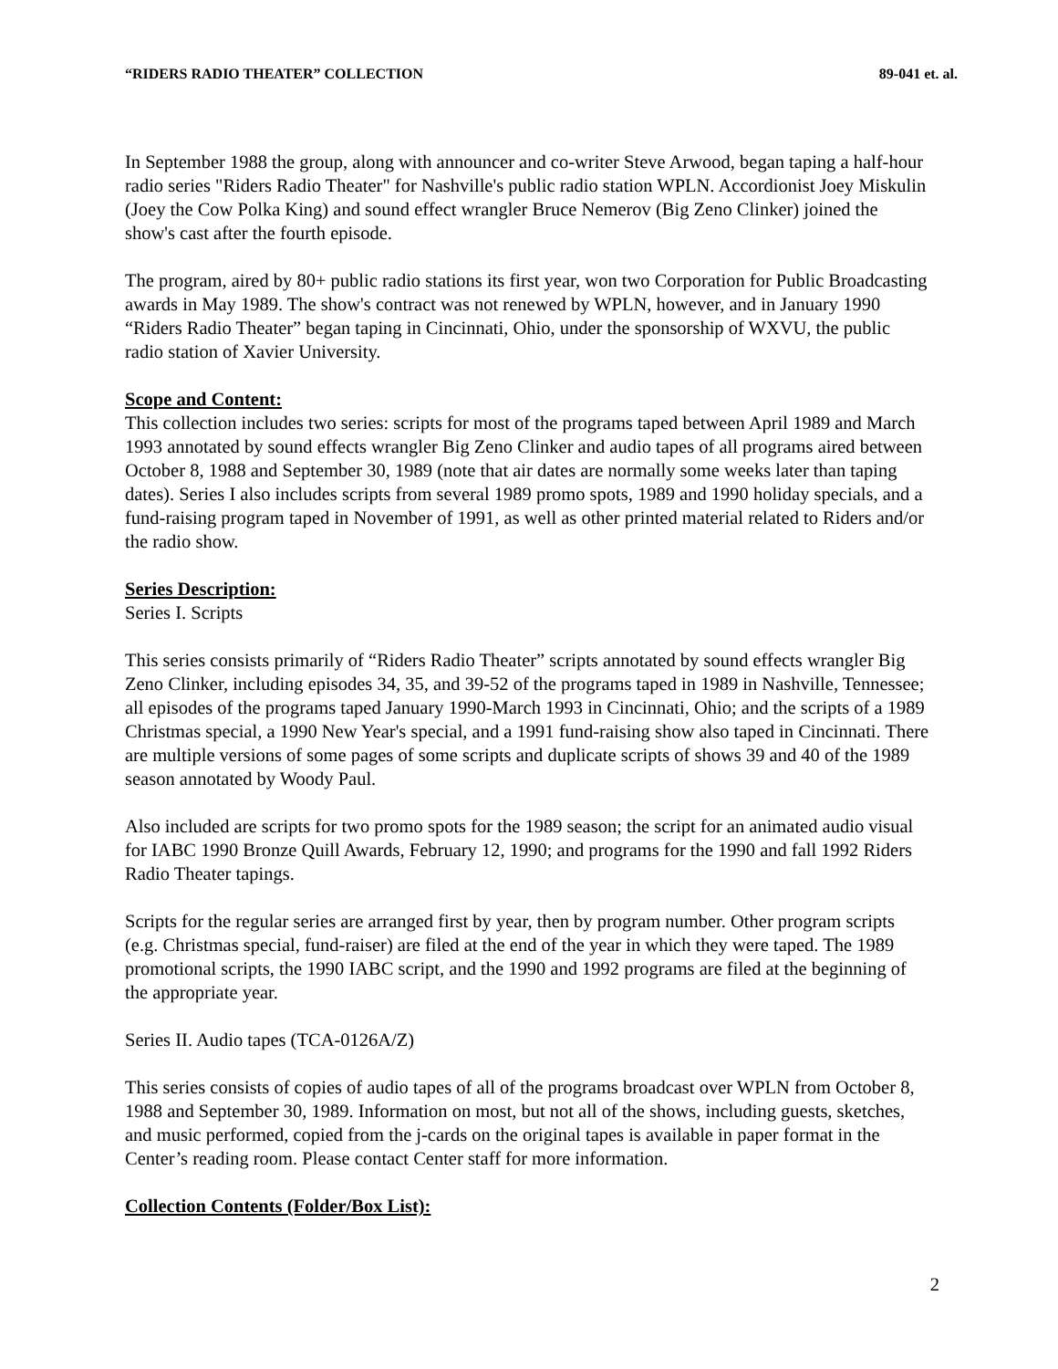“RIDERS RADIO THEATER” COLLECTION 89-041 et. al.
In September 1988 the group, along with announcer and co-writer Steve Arwood, began taping a half-hour radio series "Riders Radio Theater" for Nashville's public radio station WPLN. Accordionist Joey Miskulin (Joey the Cow Polka King) and sound effect wrangler Bruce Nemerov (Big Zeno Clinker) joined the show's cast after the fourth episode.
The program, aired by 80+ public radio stations its first year, won two Corporation for Public Broadcasting awards in May 1989. The show's contract was not renewed by WPLN, however, and in January 1990 “Riders Radio Theater” began taping in Cincinnati, Ohio, under the sponsorship of WXVU, the public radio station of Xavier University.
Scope and Content:
This collection includes two series: scripts for most of the programs taped between April 1989 and March 1993 annotated by sound effects wrangler Big Zeno Clinker and audio tapes of all programs aired between October 8, 1988 and September 30, 1989 (note that air dates are normally some weeks later than taping dates). Series I also includes scripts from several 1989 promo spots, 1989 and 1990 holiday specials, and a fund-raising program taped in November of 1991, as well as other printed material related to Riders and/or the radio show.
Series Description:
Series I. Scripts
This series consists primarily of “Riders Radio Theater” scripts annotated by sound effects wrangler Big Zeno Clinker, including episodes 34, 35, and 39-52 of the programs taped in 1989 in Nashville, Tennessee; all episodes of the programs taped January 1990-March 1993 in Cincinnati, Ohio; and the scripts of a 1989 Christmas special, a 1990 New Year's special, and a 1991 fund-raising show also taped in Cincinnati. There are multiple versions of some pages of some scripts and duplicate scripts of shows 39 and 40 of the 1989 season annotated by Woody Paul.
Also included are scripts for two promo spots for the 1989 season; the script for an animated audio visual for IABC 1990 Bronze Quill Awards, February 12, 1990; and programs for the 1990 and fall 1992 Riders Radio Theater tapings.
Scripts for the regular series are arranged first by year, then by program number. Other program scripts (e.g. Christmas special, fund-raiser) are filed at the end of the year in which they were taped. The 1989 promotional scripts, the 1990 IABC script, and the 1990 and 1992 programs are filed at the beginning of the appropriate year.
Series II. Audio tapes (TCA-0126A/Z)
This series consists of copies of audio tapes of all of the programs broadcast over WPLN from October 8, 1988 and September 30, 1989. Information on most, but not all of the shows, including guests, sketches, and music performed, copied from the j-cards on the original tapes is available in paper format in the Center’s reading room. Please contact Center staff for more information.
Collection Contents (Folder/Box List):
2